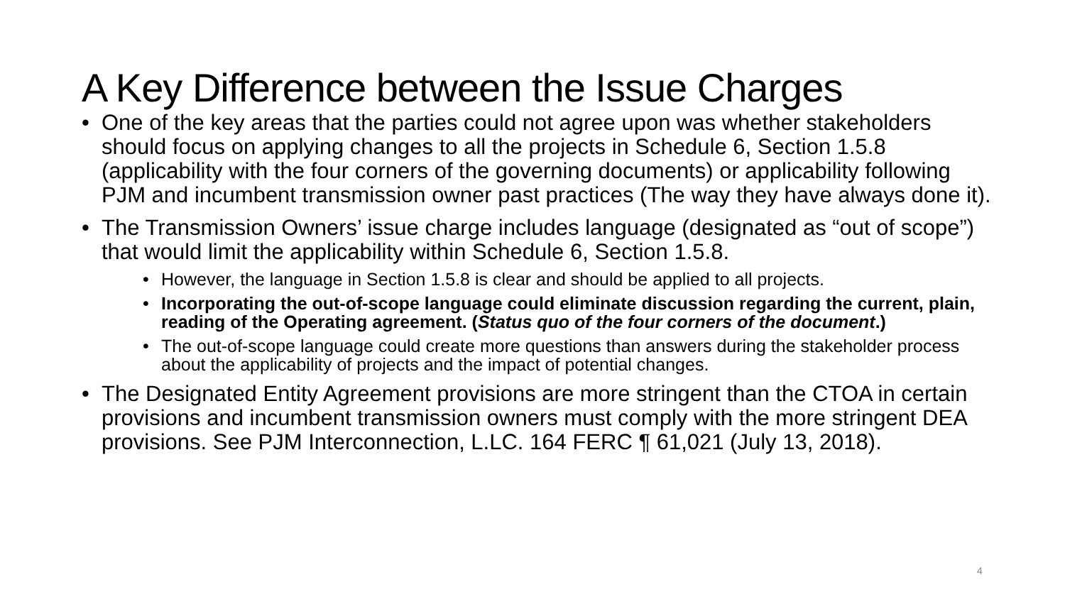A Key Difference between the Issue Charges
One of the key areas that the parties could not agree upon was whether stakeholders should focus on applying changes to all the projects in Schedule 6, Section 1.5.8 (applicability with the four corners of the governing documents) or applicability following PJM and incumbent transmission owner past practices (The way they have always done it).
The Transmission Owners’ issue charge includes language (designated as “out of scope”) that would limit the applicability within Schedule 6, Section 1.5.8.
However, the language in Section 1.5.8 is clear and should be applied to all projects.
Incorporating the out-of-scope language could eliminate discussion regarding the current, plain, reading of the Operating agreement. (Status quo of the four corners of the document.)
The out-of-scope language could create more questions than answers during the stakeholder process about the applicability of projects and the impact of potential changes.
The Designated Entity Agreement provisions are more stringent than the CTOA in certain provisions and incumbent transmission owners must comply with the more stringent DEA provisions. See PJM Interconnection, L.LC. 164 FERC ¶ 61,021 (July 13, 2018).
4